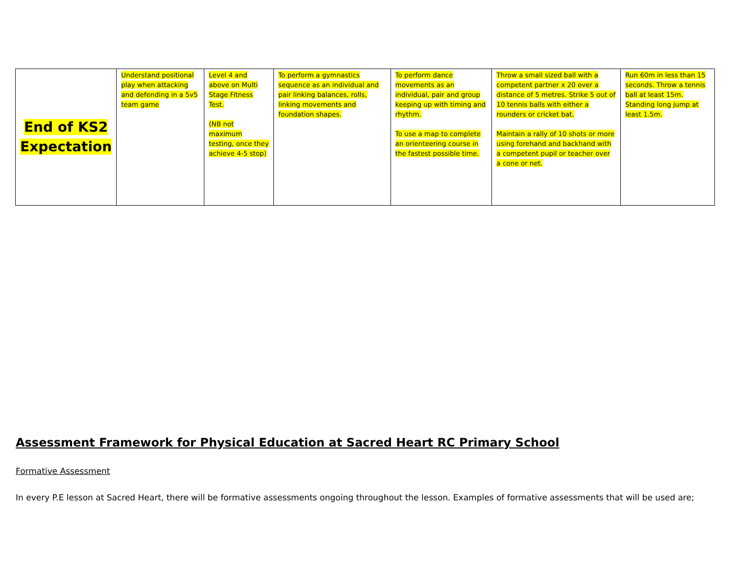| End of KS2 Expectation | Understand positional play when attacking and defending in a 5v5 team game | Level 4 and above on Multi Stage Fitness Test. (NB not maximum testing, once they achieve 4-5 stop) | To perform a gymnastics sequence as an individual and pair linking balances, rolls, linking movements and foundation shapes. | To perform dance movements as an individual, pair and group keeping up with timing and rhythm. To use a map to complete an orienteering course in the fastest possible time. | Throw a small sized ball with a competent partner x 20 over a distance of 5 metres. Strike 5 out of 10 tennis balls with either a rounders or cricket bat. Maintain a rally of 10 shots or more using forehand and backhand with a competent pupil or teacher over a cone or net. | Run 60m in less than 15 seconds. Throw a tennis ball at least 15m. Standing long jump at least 1.5m. |
Assessment Framework for Physical Education at Sacred Heart RC Primary School
Formative Assessment
In every P.E lesson at Sacred Heart, there will be formative assessments ongoing throughout the lesson. Examples of formative assessments that will be used are;